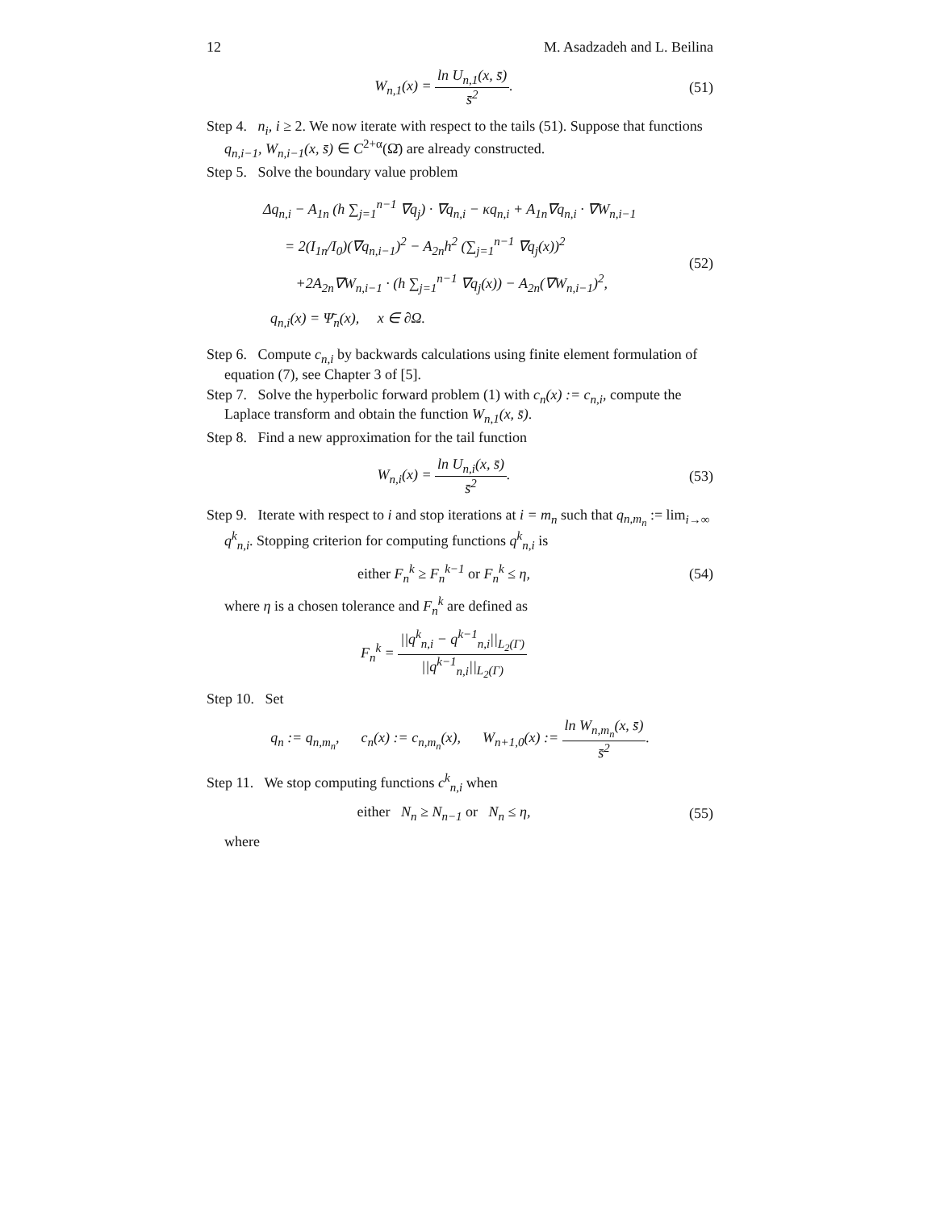12 M. Asadzadeh and L. Beilina
W<sub>n,1</sub>(x) = ln U<sub>n,1</sub>(x, s̄) s̄<sup>2</sup>.
(51)
Step 4. n<sub>i</sub>, i ≥ 2. We now iterate with respect to the tails (51). Suppose that functions q<sub>n,i−1</sub>, W<sub>n,i−1</sub>(x, s̄) ∈ C<sup>2+α</sup>(Ω̄) are already constructed.
Step 5. Solve the boundary value problem
Δq<sub>n,i</sub> − A<sub>1n</sub> (h ∑<sub>j=1</sub><sup>n−1</sup> ∇q<sub>j</sub>) · ∇q<sub>n,i</sub> − κq<sub>n,i</sub> + A<sub>1n</sub>∇q<sub>n,i</sub> · ∇W<sub>n,i−1</sub>
= 2(I<sub>1n</sub>/I<sub>0</sub>)(∇q<sub>n,i−1</sub>)<sup>2</sup> − A<sub>2n</sub>h<sup>2</sup> (∑<sub>j=1</sub><sup>n−1</sup> ∇q<sub>j</sub>(x))<sup>2</sup>
+2A<sub>2n</sub>∇W<sub>n,i−1</sub> · (h ∑<sub>j=1</sub><sup>n−1</sup> ∇q<sub>j</sub>(x)) − A<sub>2n</sub>(∇W<sub>n,i−1</sub>)<sup>2</sup>,
q<sub>n,i</sub>(x) = Ψ̄<sub>n</sub>(x), x ∈ ∂Ω.
(52)
Step 6. Compute c<sub>n,i</sub> by backwards calculations using finite element formulation of equation (7), see Chapter 3 of [5].
Step 7. Solve the hyperbolic forward problem (1) with c<sub>n</sub>(x) := c<sub>n,i</sub>, compute the Laplace transform and obtain the function W<sub>n,1</sub>(x, s̄).
Step 8. Find a new approximation for the tail function
W<sub>n,i</sub>(x) = ln U<sub>n,i</sub>(x, s̄) s̄<sup>2</sup>.
(53)
Step 9. Iterate with respect to i and stop iterations at i = m<sub>n</sub> such that q<sub>n,m<sub>n</sub></sub> := lim<sub>i→∞</sub> q<sup>k</sup><sub>n,i</sub>. Stopping criterion for computing functions q<sup>k</sup><sub>n,i</sub> is
either F<sub>n</sub><sup>k</sup> ≥ F<sub>n</sub><sup>k−1</sup> or F<sub>n</sub><sup>k</sup> ≤ η,
(54)
where η is a chosen tolerance and F<sub>n</sub><sup>k</sup> are defined as
F<sub>n</sub><sup>k</sup> = ||q<sup>k</sup><sub>n,i</sub> − q<sup>k−1</sup><sub>n,i</sub>||<sub>L<sub>2</sub>(Γ)</sub> ||q<sup>k−1</sup><sub>n,i</sub>||<sub>L<sub>2</sub>(Γ)</sub>
Step 10. Set
q<sub>n</sub> := q<sub>n,m<sub>n</sub></sub>, c<sub>n</sub>(x) := c<sub>n,m<sub>n</sub></sub>(x), W<sub>n+1,0</sub>(x) := ln W<sub>n,m<sub>n</sub></sub>(x, s̄) s̄<sup>2</sup>.
Step 11. We stop computing functions c<sup>k</sup><sub>n,i</sub> when
either N<sub>n</sub> ≥ N<sub>n−1</sub> or N<sub>n</sub> ≤ η,
(55)
where